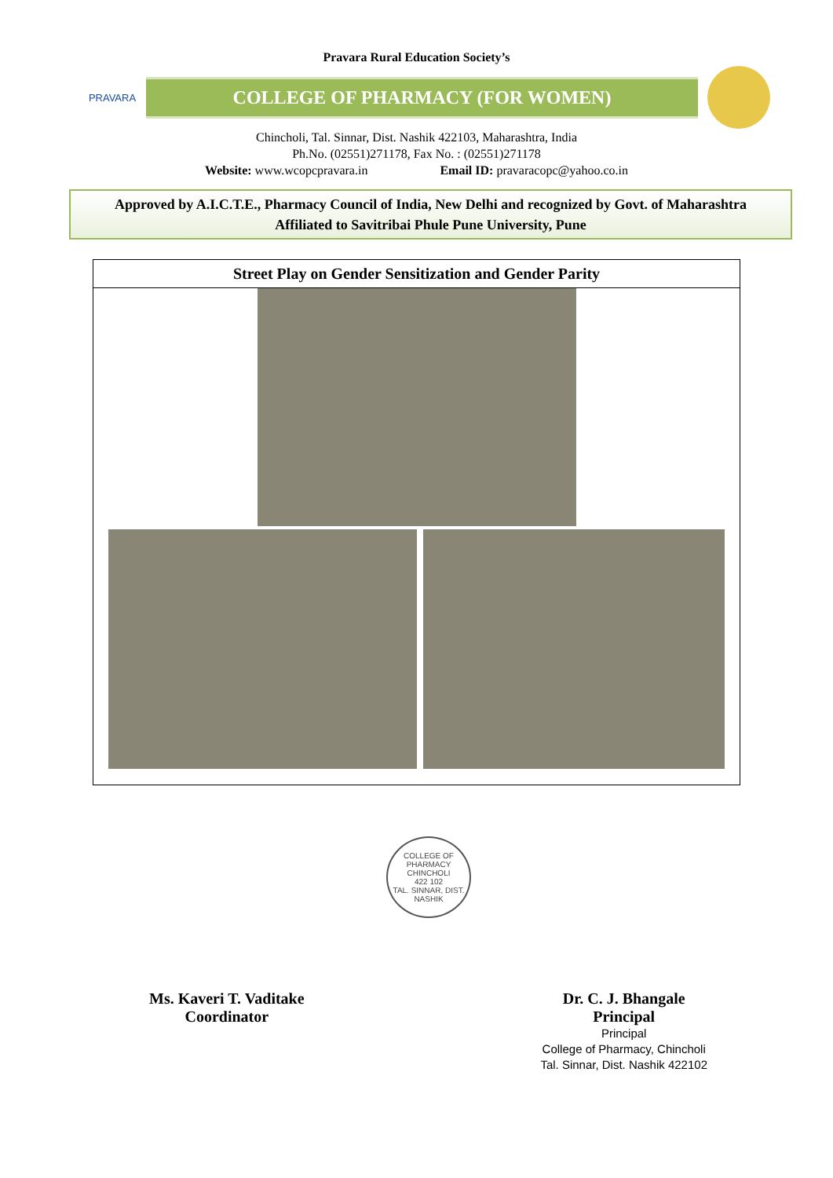Pravara Rural Education Society’s
PRAVARA
COLLEGE OF PHARMACY (FOR WOMEN)
Chincholi, Tal. Sinnar, Dist. Nashik 422103, Maharashtra, India
Ph.No. (02551)271178, Fax No. : (02551)271178
Website: www.wcopcpravara.in Email ID: pravaracopc@yahoo.co.in
Approved by A.I.C.T.E., Pharmacy Council of India, New Delhi and recognized by Govt. of Maharashtra
Affiliated to Savitribai Phule Pune University, Pune
| Street Play on Gender Sensitization and Gender Parity |
| --- |
COLLEGE OF PHARMACY
CHINCHOLI
422 102
TAL. SINNAR, DIST. NASHIK
Ms. Kaveri T. Vaditake
Coordinator
Dr. C. J. Bhangale
Principal
Principal
College of Pharmacy, Chincholi
Tal. Sinnar, Dist. Nashik 422102